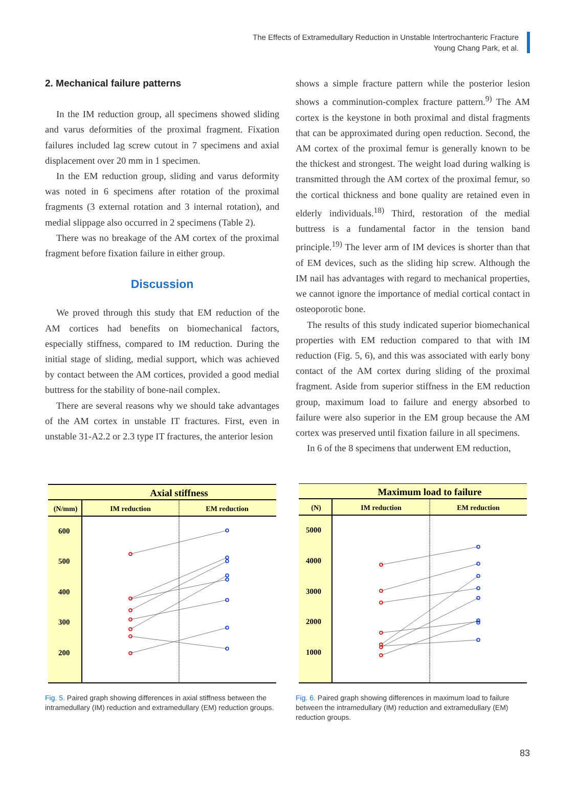The Effects of Extramedullary Reduction in Unstable Intertrochanteric Fracture
Young Chang Park, et al.
2. Mechanical failure patterns
In the IM reduction group, all specimens showed sliding and varus deformities of the proximal fragment. Fixation failures included lag screw cutout in 7 specimens and axial displacement over 20 mm in 1 specimen.
In the EM reduction group, sliding and varus deformity was noted in 6 specimens after rotation of the proximal fragments (3 external rotation and 3 internal rotation), and medial slippage also occurred in 2 specimens (Table 2).
There was no breakage of the AM cortex of the proximal fragment before fixation failure in either group.
Discussion
We proved through this study that EM reduction of the AM cortices had benefits on biomechanical factors, especially stiffness, compared to IM reduction. During the initial stage of sliding, medial support, which was achieved by contact between the AM cortices, provided a good medial buttress for the stability of bone-nail complex.
There are several reasons why we should take advantages of the AM cortex in unstable IT fractures. First, even in unstable 31-A2.2 or 2.3 type IT fractures, the anterior lesion
shows a simple fracture pattern while the posterior lesion shows a comminution-complex fracture pattern.<sup>9)</sup> The AM cortex is the keystone in both proximal and distal fragments that can be approximated during open reduction. Second, the AM cortex of the proximal femur is generally known to be the thickest and strongest. The weight load during walking is transmitted through the AM cortex of the proximal femur, so the cortical thickness and bone quality are retained even in elderly individuals.<sup>18)</sup> Third, restoration of the medial buttress is a fundamental factor in the tension band principle.<sup>19)</sup> The lever arm of IM devices is shorter than that of EM devices, such as the sliding hip screw. Although the IM nail has advantages with regard to mechanical properties, we cannot ignore the importance of medial cortical contact in osteoporotic bone.
The results of this study indicated superior biomechanical properties with EM reduction compared to that with IM reduction (Fig. 5, 6), and this was associated with early bony contact of the AM cortex during sliding of the proximal fragment. Aside from superior stiffness in the EM reduction group, maximum load to failure and energy absorbed to failure were also superior in the EM group because the AM cortex was preserved until fixation failure in all specimens.
In 6 of the 8 specimens that underwent EM reduction,
Axial stiffness
(N/mm)
IM reduction
EM reduction
600
500
400
300
200
Fig. 5. Paired graph showing differences in axial stiffness between the intramedullary (IM) reduction and extramedullary (EM) reduction groups.
Maximum load to failure
(N)
IM reduction
EM reduction
5000
4000
3000
2000
1000
Fig. 6. Paired graph showing differences in maximum load to failure between the intramedullary (IM) reduction and extramedullary (EM) reduction groups.
83